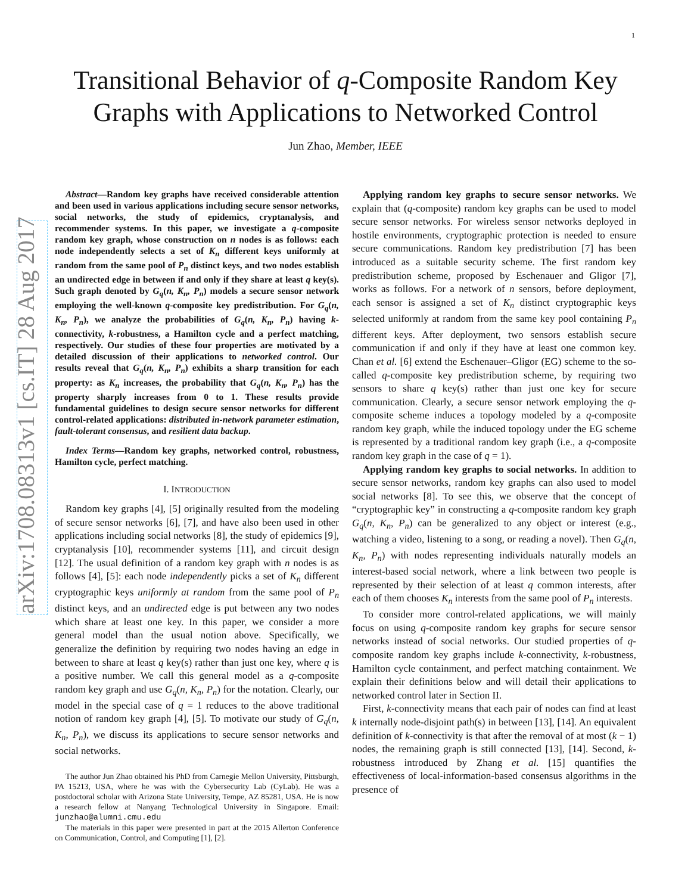1
arXiv:1708.08313v1 [cs.IT] 28 Aug 2017
Transitional Behavior of q-Composite Random Key
Graphs with Applications to Networked Control
Jun Zhao, Member, IEEE
Abstract—Random key graphs have received considerable attention and been used in various applications including secure sensor networks, social networks, the study of epidemics, cryptanalysis, and recommender systems. In this paper, we investigate a q-composite random key graph, whose construction on n nodes is as follows: each node independently selects a set of K<sub>n</sub> different keys uniformly at random from the same pool of P<sub>n</sub> distinct keys, and two nodes establish an undirected edge in between if and only if they share at least q key(s). Such graph denoted by G<sub>q</sub>(n, K<sub>n</sub>, P<sub>n</sub>) models a secure sensor network employing the well-known q-composite key predistribution. For G<sub>q</sub>(n, K<sub>n</sub>, P<sub>n</sub>), we analyze the probabilities of G<sub>q</sub>(n, K<sub>n</sub>, P<sub>n</sub>) having k-connectivity, k-robustness, a Hamilton cycle and a perfect matching, respectively. Our studies of these four properties are motivated by a detailed discussion of their applications to networked control. Our results reveal that G<sub>q</sub>(n, K<sub>n</sub>, P<sub>n</sub>) exhibits a sharp transition for each property: as K<sub>n</sub> increases, the probability that G<sub>q</sub>(n, K<sub>n</sub>, P<sub>n</sub>) has the property sharply increases from 0 to 1. These results provide fundamental guidelines to design secure sensor networks for different control-related applications: distributed in-network parameter estimation, fault-tolerant consensus, and resilient data backup.
Index Terms—Random key graphs, networked control, robustness, Hamilton cycle, perfect matching.
I. INTRODUCTION
Random key graphs [4], [5] originally resulted from the modeling of secure sensor networks [6], [7], and have also been used in other applications including social networks [8], the study of epidemics [9], cryptanalysis [10], recommender systems [11], and circuit design [12]. The usual definition of a random key graph with n nodes is as follows [4], [5]: each node independently picks a set of K<sub>n</sub> different cryptographic keys uniformly at random from the same pool of P<sub>n</sub> distinct keys, and an undirected edge is put between any two nodes which share at least one key. In this paper, we consider a more general model than the usual notion above. Specifically, we generalize the definition by requiring two nodes having an edge in between to share at least q key(s) rather than just one key, where q is a positive number. We call this general model as a q-composite random key graph and use G<sub>q</sub>(n, K<sub>n</sub>, P<sub>n</sub>) for the notation. Clearly, our model in the special case of q = 1 reduces to the above traditional notion of random key graph [4], [5]. To motivate our study of G<sub>q</sub>(n, K<sub>n</sub>, P<sub>n</sub>), we discuss its applications to secure sensor networks and social networks.
The author Jun Zhao obtained his PhD from Carnegie Mellon University, Pittsburgh, PA 15213, USA, where he was with the Cybersecurity Lab (CyLab). He was a postdoctoral scholar with Arizona State University, Tempe, AZ 85281, USA. He is now a research fellow at Nanyang Technological University in Singapore. Email: junzhao@alumni.cmu.edu
The materials in this paper were presented in part at the 2015 Allerton Conference on Communication, Control, and Computing [1], [2].
Applying random key graphs to secure sensor networks. We explain that (q-composite) random key graphs can be used to model secure sensor networks. For wireless sensor networks deployed in hostile environments, cryptographic protection is needed to ensure secure communications. Random key predistribution [7] has been introduced as a suitable security scheme. The first random key predistribution scheme, proposed by Eschenauer and Gligor [7], works as follows. For a network of n sensors, before deployment, each sensor is assigned a set of K<sub>n</sub> distinct cryptographic keys selected uniformly at random from the same key pool containing P<sub>n</sub> different keys. After deployment, two sensors establish secure communication if and only if they have at least one common key. Chan et al. [6] extend the Eschenauer–Gligor (EG) scheme to the so-called q-composite key predistribution scheme, by requiring two sensors to share q key(s) rather than just one key for secure communication. Clearly, a secure sensor network employing the q-composite scheme induces a topology modeled by a q-composite random key graph, while the induced topology under the EG scheme is represented by a traditional random key graph (i.e., a q-composite random key graph in the case of q = 1).
Applying random key graphs to social networks. In addition to secure sensor networks, random key graphs can also used to model social networks [8]. To see this, we observe that the concept of “cryptographic key” in constructing a q-composite random key graph G<sub>q</sub>(n, K<sub>n</sub>, P<sub>n</sub>) can be generalized to any object or interest (e.g., watching a video, listening to a song, or reading a novel). Then G<sub>q</sub>(n, K<sub>n</sub>, P<sub>n</sub>) with nodes representing individuals naturally models an interest-based social network, where a link between two people is represented by their selection of at least q common interests, after each of them chooses K<sub>n</sub> interests from the same pool of P<sub>n</sub> interests.
To consider more control-related applications, we will mainly focus on using q-composite random key graphs for secure sensor networks instead of social networks. Our studied properties of q-composite random key graphs include k-connectivity, k-robustness, Hamilton cycle containment, and perfect matching containment. We explain their definitions below and will detail their applications to networked control later in Section II.
First, k-connectivity means that each pair of nodes can find at least k internally node-disjoint path(s) in between [13], [14]. An equivalent definition of k-connectivity is that after the removal of at most (k − 1) nodes, the remaining graph is still connected [13], [14]. Second, k-robustness introduced by Zhang et al. [15] quantifies the effectiveness of local-information-based consensus algorithms in the presence of